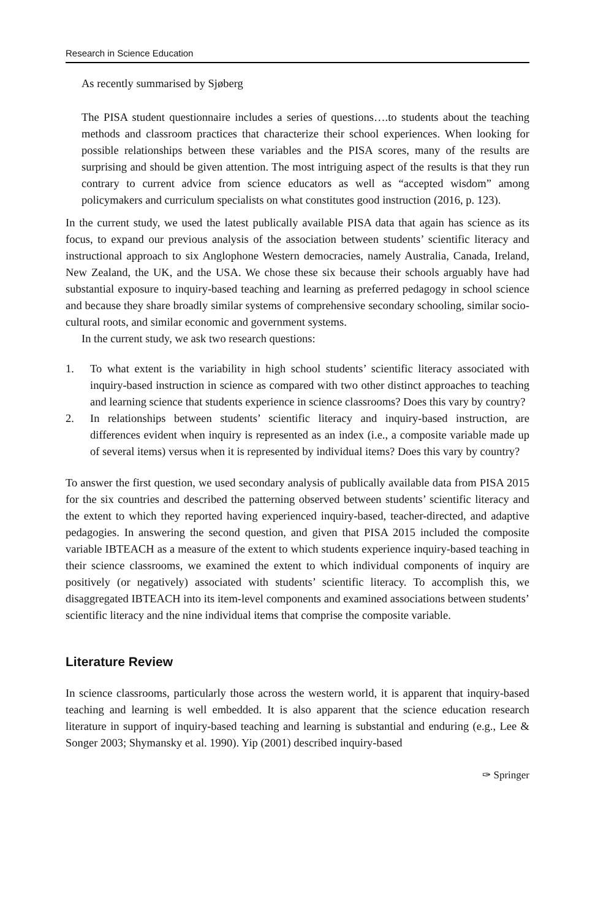Research in Science Education
As recently summarised by Sjøberg
The PISA student questionnaire includes a series of questions….to students about the teaching methods and classroom practices that characterize their school experiences. When looking for possible relationships between these variables and the PISA scores, many of the results are surprising and should be given attention. The most intriguing aspect of the results is that they run contrary to current advice from science educators as well as “accepted wisdom” among policymakers and curriculum specialists on what constitutes good instruction (2016, p. 123).
In the current study, we used the latest publically available PISA data that again has science as its focus, to expand our previous analysis of the association between students’ scientific literacy and instructional approach to six Anglophone Western democracies, namely Australia, Canada, Ireland, New Zealand, the UK, and the USA. We chose these six because their schools arguably have had substantial exposure to inquiry-based teaching and learning as preferred pedagogy in school science and because they share broadly similar systems of comprehensive secondary schooling, similar socio-cultural roots, and similar economic and government systems.
In the current study, we ask two research questions:
1. To what extent is the variability in high school students’ scientific literacy associated with inquiry-based instruction in science as compared with two other distinct approaches to teaching and learning science that students experience in science classrooms? Does this vary by country?
2. In relationships between students’ scientific literacy and inquiry-based instruction, are differences evident when inquiry is represented as an index (i.e., a composite variable made up of several items) versus when it is represented by individual items? Does this vary by country?
To answer the first question, we used secondary analysis of publically available data from PISA 2015 for the six countries and described the patterning observed between students’ scientific literacy and the extent to which they reported having experienced inquiry-based, teacher-directed, and adaptive pedagogies. In answering the second question, and given that PISA 2015 included the composite variable IBTEACH as a measure of the extent to which students experience inquiry-based teaching in their science classrooms, we examined the extent to which individual components of inquiry are positively (or negatively) associated with students’ scientific literacy. To accomplish this, we disaggregated IBTEACH into its item-level components and examined associations between students’ scientific literacy and the nine individual items that comprise the composite variable.
Literature Review
In science classrooms, particularly those across the western world, it is apparent that inquiry-based teaching and learning is well embedded. It is also apparent that the science education research literature in support of inquiry-based teaching and learning is substantial and enduring (e.g., Lee & Songer 2003; Shymansky et al. 1990). Yip (2001) described inquiry-based
✑ Springer